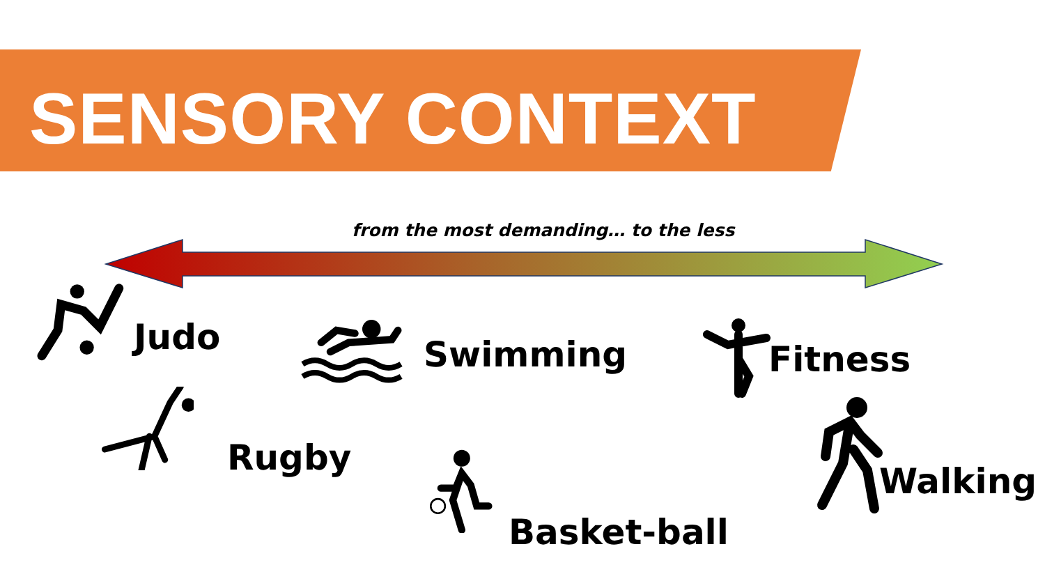SENSORY CONTEXT
from the most demanding… to the less
Judo Swimming Fitness
Rugby
Basket-ball
Walking